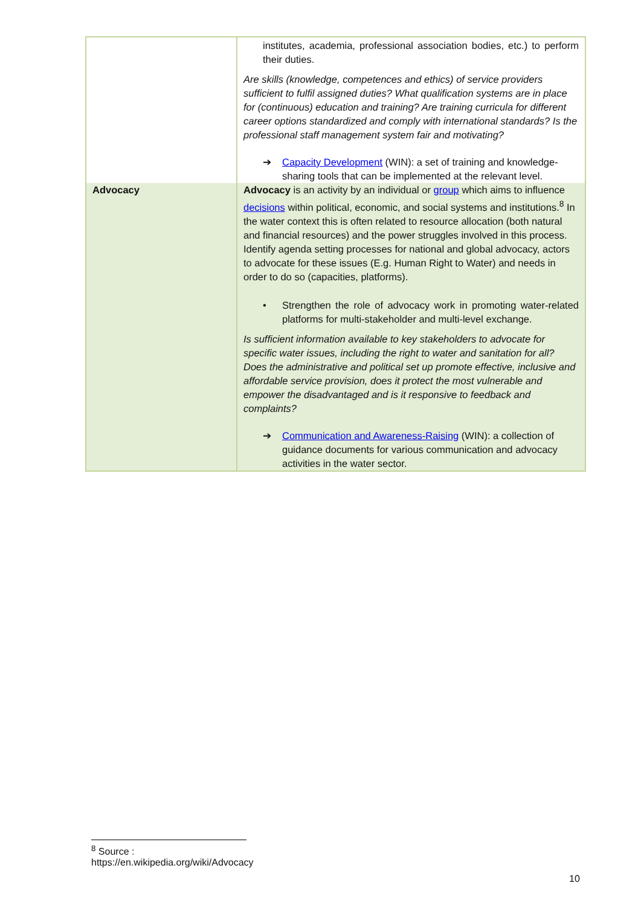| | institutes, academia, professional association bodies, etc.) to perform their duties. Are skills (knowledge, competences and ethics) of service providers sufficient to fulfil assigned duties? What qualification systems are in place for (continuous) education and training? Are training curricula for different career options standardized and comply with international standards? Is the professional staff management system fair and motivating? ➔ Capacity Development (WIN): a set of training and knowledge-sharing tools that can be implemented at the relevant level. |
| Advocacy | Advocacy is an activity by an individual or group which aims to influence decisions within political, economic, and social systems and institutions.<sup>8</sup> In the water context this is often related to resource allocation (both natural and financial resources) and the power struggles involved in this process. Identify agenda setting processes for national and global advocacy, actors to advocate for these issues (E.g. Human Right to Water) and needs in order to do so (capacities, platforms). • Strengthen the role of advocacy work in promoting water-related platforms for multi-stakeholder and multi-level exchange. Is sufficient information available to key stakeholders to advocate for specific water issues, including the right to water and sanitation for all? Does the administrative and political set up promote effective, inclusive and affordable service provision, does it protect the most vulnerable and empower the disadvantaged and is it responsive to feedback and complaints? ➔ Communication and Awareness-Raising (WIN): a collection of guidance documents for various communication and advocacy activities in the water sector. |
<sup>8</sup> Source : https://en.wikipedia.org/wiki/Advocacy
10